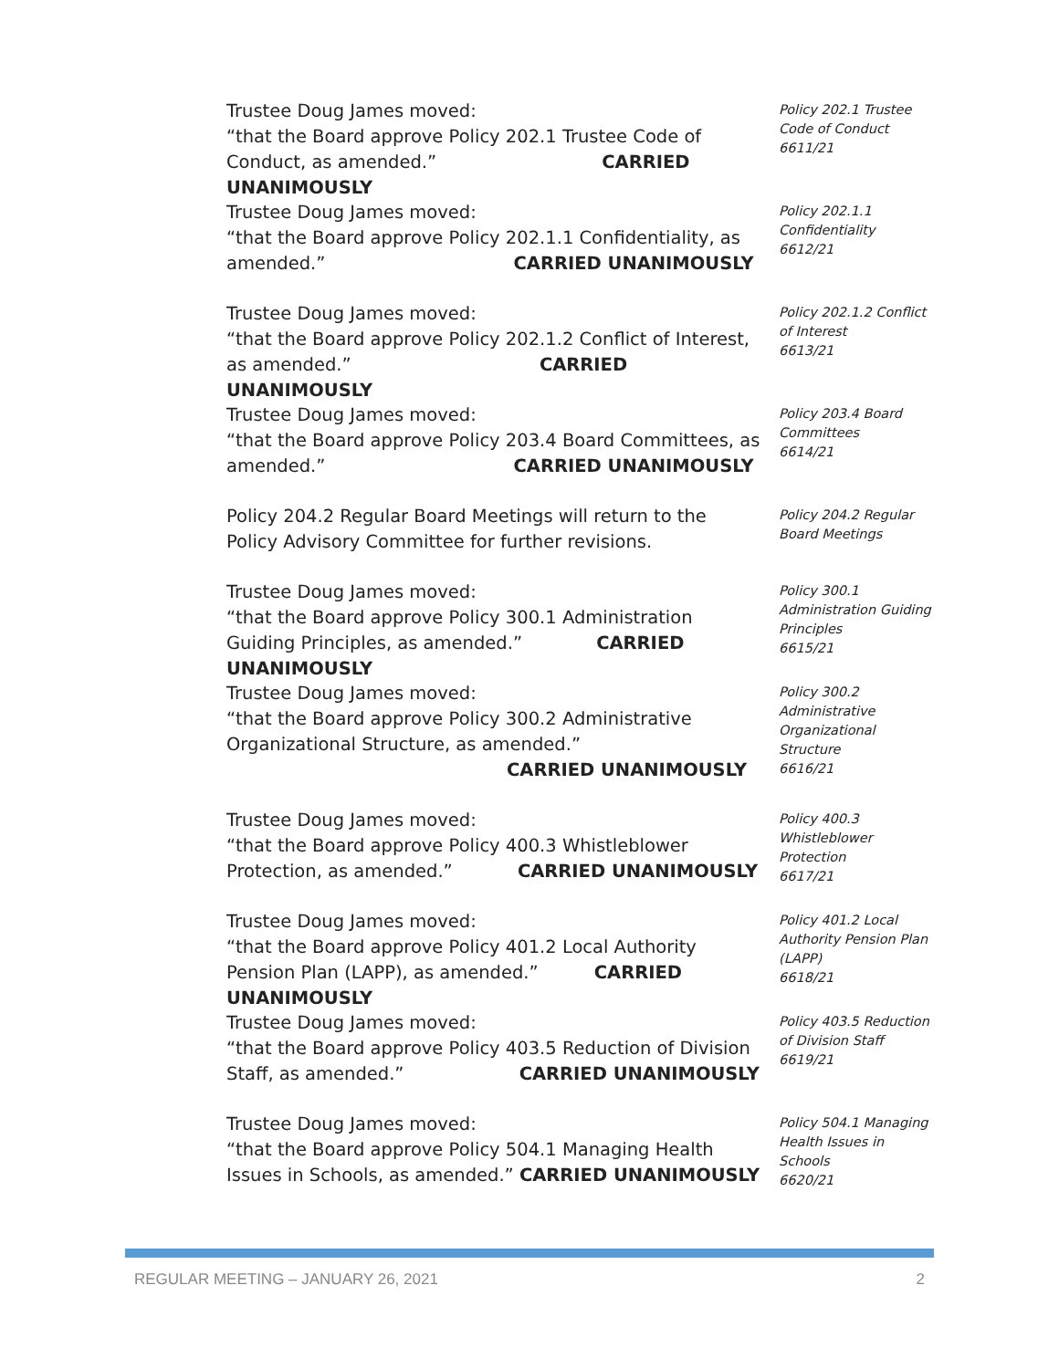Trustee Doug James moved:
“that the Board approve Policy 202.1 Trustee Code of Conduct, as amended.” CARRIED UNANIMOUSLY
Policy 202.1 Trustee Code of Conduct
6611/21
Trustee Doug James moved:
“that the Board approve Policy 202.1.1 Confidentiality, as amended.” CARRIED UNANIMOUSLY
Policy 202.1.1 Confidentiality
6612/21
Trustee Doug James moved:
“that the Board approve Policy 202.1.2 Conflict of Interest, as amended.” CARRIED UNANIMOUSLY
Policy 202.1.2 Conflict of Interest
6613/21
Trustee Doug James moved:
“that the Board approve Policy 203.4 Board Committees, as amended.” CARRIED UNANIMOUSLY
Policy 203.4 Board Committees
6614/21
Policy 204.2 Regular Board Meetings will return to the Policy Advisory Committee for further revisions.
Policy 204.2 Regular Board Meetings
Trustee Doug James moved:
“that the Board approve Policy 300.1 Administration Guiding Principles, as amended.” CARRIED UNANIMOUSLY
Policy 300.1 Administration Guiding Principles
6615/21
Trustee Doug James moved:
“that the Board approve Policy 300.2 Administrative Organizational Structure, as amended.”
CARRIED UNANIMOUSLY
Policy 300.2 Administrative Organizational Structure
6616/21
Trustee Doug James moved:
“that the Board approve Policy 400.3 Whistleblower Protection, as amended.” CARRIED UNANIMOUSLY
Policy 400.3 Whistleblower Protection
6617/21
Trustee Doug James moved:
“that the Board approve Policy 401.2 Local Authority Pension Plan (LAPP), as amended.” CARRIED UNANIMOUSLY
Policy 401.2 Local Authority Pension Plan (LAPP)
6618/21
Trustee Doug James moved:
“that the Board approve Policy 403.5 Reduction of Division Staff, as amended.” CARRIED UNANIMOUSLY
Policy 403.5 Reduction of Division Staff
6619/21
Trustee Doug James moved:
“that the Board approve Policy 504.1 Managing Health Issues in Schools, as amended.” CARRIED UNANIMOUSLY
Policy 504.1 Managing Health Issues in Schools
6620/21
REGULAR MEETING – JANUARY 26, 2021 2